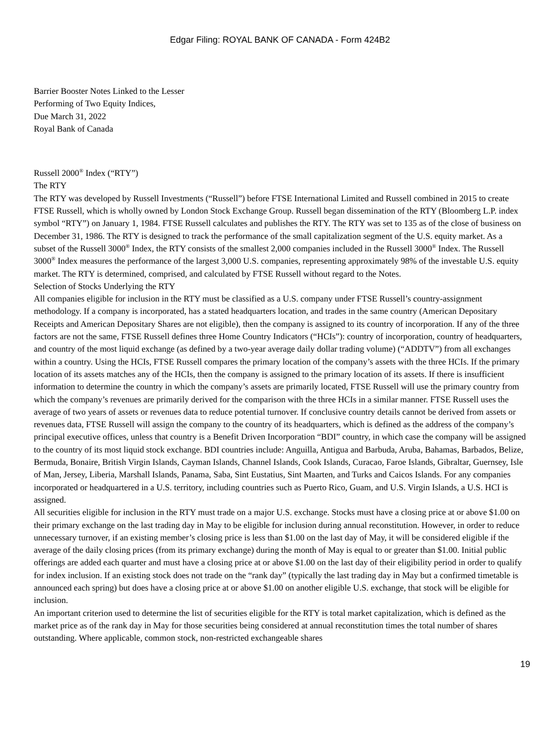Edgar Filing: ROYAL BANK OF CANADA - Form 424B2
Barrier Booster Notes Linked to the Lesser
Performing of Two Equity Indices,
Due March 31, 2022
Royal Bank of Canada
Russell 2000<sup>®</sup> Index (“RTY”)
The RTY
The RTY was developed by Russell Investments (“Russell”) before FTSE International Limited and Russell combined in 2015 to create FTSE Russell, which is wholly owned by London Stock Exchange Group. Russell began dissemination of the RTY (Bloomberg L.P. index symbol “RTY”) on January 1, 1984. FTSE Russell calculates and publishes the RTY. The RTY was set to 135 as of the close of business on December 31, 1986. The RTY is designed to track the performance of the small capitalization segment of the U.S. equity market. As a subset of the Russell 3000<sup>®</sup> Index, the RTY consists of the smallest 2,000 companies included in the Russell 3000<sup>®</sup> Index. The Russell 3000<sup>®</sup> Index measures the performance of the largest 3,000 U.S. companies, representing approximately 98% of the investable U.S. equity market. The RTY is determined, comprised, and calculated by FTSE Russell without regard to the Notes.
Selection of Stocks Underlying the RTY
All companies eligible for inclusion in the RTY must be classified as a U.S. company under FTSE Russell’s country-assignment methodology. If a company is incorporated, has a stated headquarters location, and trades in the same country (American Depositary Receipts and American Depositary Shares are not eligible), then the company is assigned to its country of incorporation. If any of the three factors are not the same, FTSE Russell defines three Home Country Indicators (“HCIs”): country of incorporation, country of headquarters, and country of the most liquid exchange (as defined by a two-year average daily dollar trading volume) (“ADDTV”) from all exchanges within a country. Using the HCIs, FTSE Russell compares the primary location of the company’s assets with the three HCIs. If the primary location of its assets matches any of the HCIs, then the company is assigned to the primary location of its assets. If there is insufficient information to determine the country in which the company’s assets are primarily located, FTSE Russell will use the primary country from which the company’s revenues are primarily derived for the comparison with the three HCIs in a similar manner. FTSE Russell uses the average of two years of assets or revenues data to reduce potential turnover. If conclusive country details cannot be derived from assets or revenues data, FTSE Russell will assign the company to the country of its headquarters, which is defined as the address of the company’s principal executive offices, unless that country is a Benefit Driven Incorporation “BDI” country, in which case the company will be assigned to the country of its most liquid stock exchange. BDI countries include: Anguilla, Antigua and Barbuda, Aruba, Bahamas, Barbados, Belize, Bermuda, Bonaire, British Virgin Islands, Cayman Islands, Channel Islands, Cook Islands, Curacao, Faroe Islands, Gibraltar, Guernsey, Isle of Man, Jersey, Liberia, Marshall Islands, Panama, Saba, Sint Eustatius, Sint Maarten, and Turks and Caicos Islands. For any companies incorporated or headquartered in a U.S. territory, including countries such as Puerto Rico, Guam, and U.S. Virgin Islands, a U.S. HCI is assigned.
All securities eligible for inclusion in the RTY must trade on a major U.S. exchange. Stocks must have a closing price at or above $1.00 on their primary exchange on the last trading day in May to be eligible for inclusion during annual reconstitution. However, in order to reduce unnecessary turnover, if an existing member’s closing price is less than $1.00 on the last day of May, it will be considered eligible if the average of the daily closing prices (from its primary exchange) during the month of May is equal to or greater than $1.00. Initial public offerings are added each quarter and must have a closing price at or above $1.00 on the last day of their eligibility period in order to qualify for index inclusion. If an existing stock does not trade on the “rank day” (typically the last trading day in May but a confirmed timetable is announced each spring) but does have a closing price at or above $1.00 on another eligible U.S. exchange, that stock will be eligible for inclusion.
An important criterion used to determine the list of securities eligible for the RTY is total market capitalization, which is defined as the market price as of the rank day in May for those securities being considered at annual reconstitution times the total number of shares outstanding. Where applicable, common stock, non-restricted exchangeable shares
19